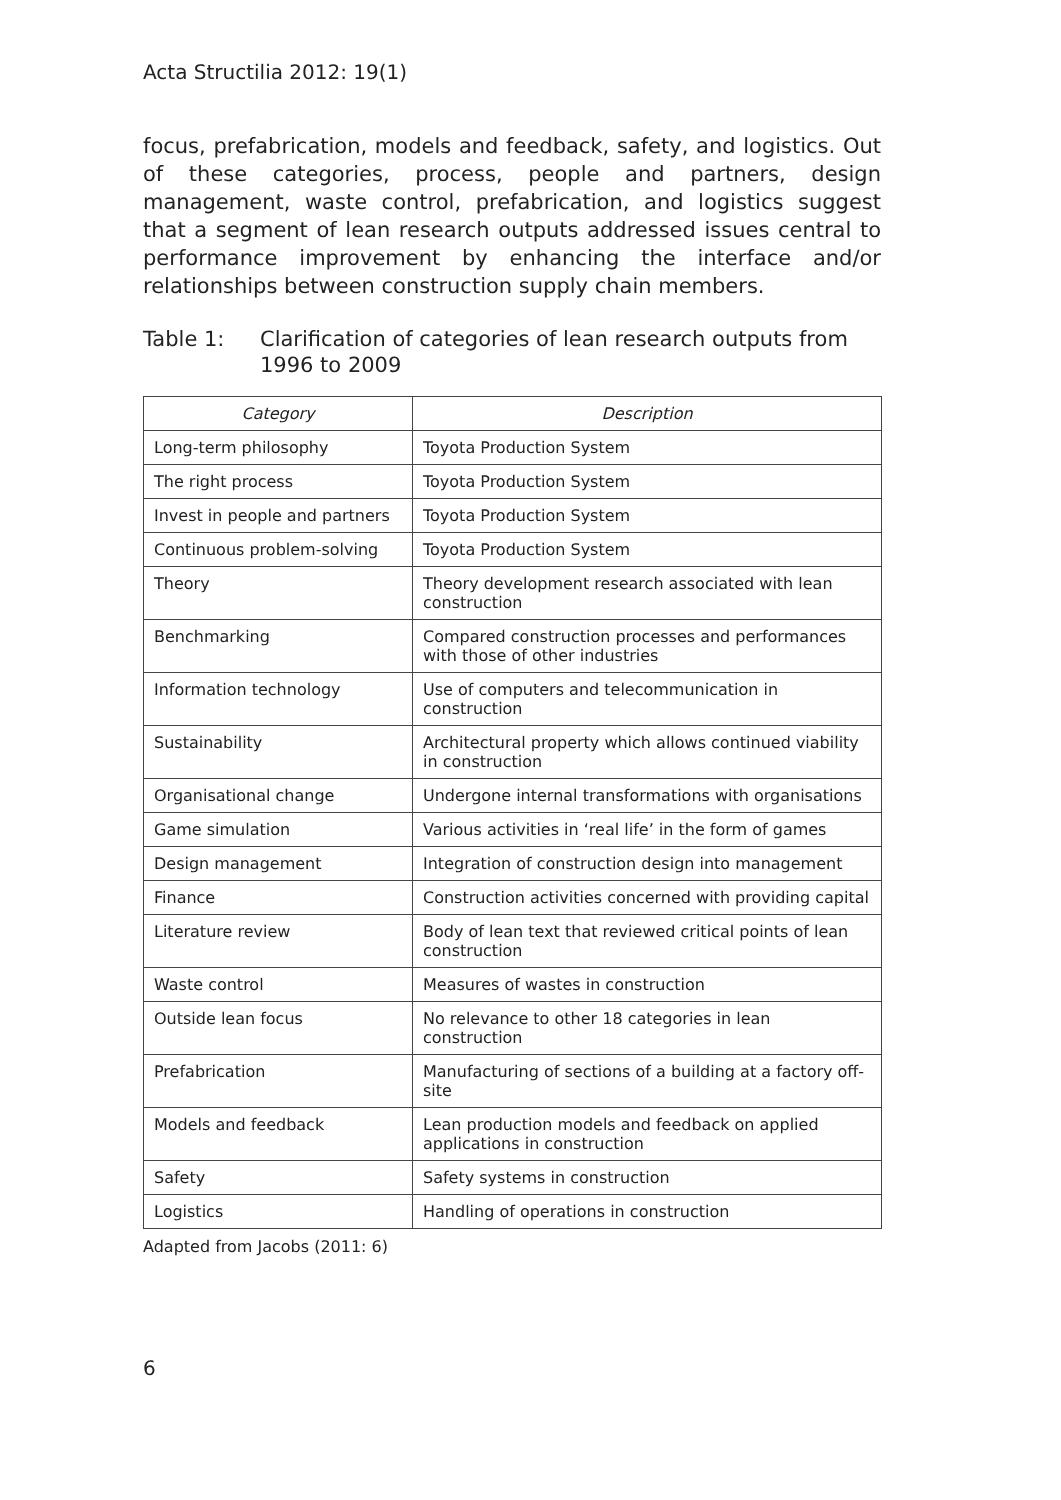Acta Structilia 2012: 19(1)
focus, prefabrication, models and feedback, safety, and logistics. Out of these categories, process, people and partners, design management, waste control, prefabrication, and logistics suggest that a segment of lean research outputs addressed issues central to performance improvement by enhancing the interface and/or relationships between construction supply chain members.
Table 1: Clarification of categories of lean research outputs from 1996 to 2009
| Category | Description |
| --- | --- |
| Long-term philosophy | Toyota Production System |
| The right process | Toyota Production System |
| Invest in people and partners | Toyota Production System |
| Continuous problem-solving | Toyota Production System |
| Theory | Theory development research associated with lean construction |
| Benchmarking | Compared construction processes and performances with those of other industries |
| Information technology | Use of computers and telecommunication in construction |
| Sustainability | Architectural property which allows continued viability in construction |
| Organisational change | Undergone internal transformations with organisations |
| Game simulation | Various activities in ‘real life’ in the form of games |
| Design management | Integration of construction design into management |
| Finance | Construction activities concerned with providing capital |
| Literature review | Body of lean text that reviewed critical points of lean construction |
| Waste control | Measures of wastes in construction |
| Outside lean focus | No relevance to other 18 categories in lean construction |
| Prefabrication | Manufacturing of sections of a building at a factory off-site |
| Models and feedback | Lean production models and feedback on applied applications in construction |
| Safety | Safety systems in construction |
| Logistics | Handling of operations in construction |
Adapted from Jacobs (2011: 6)
6